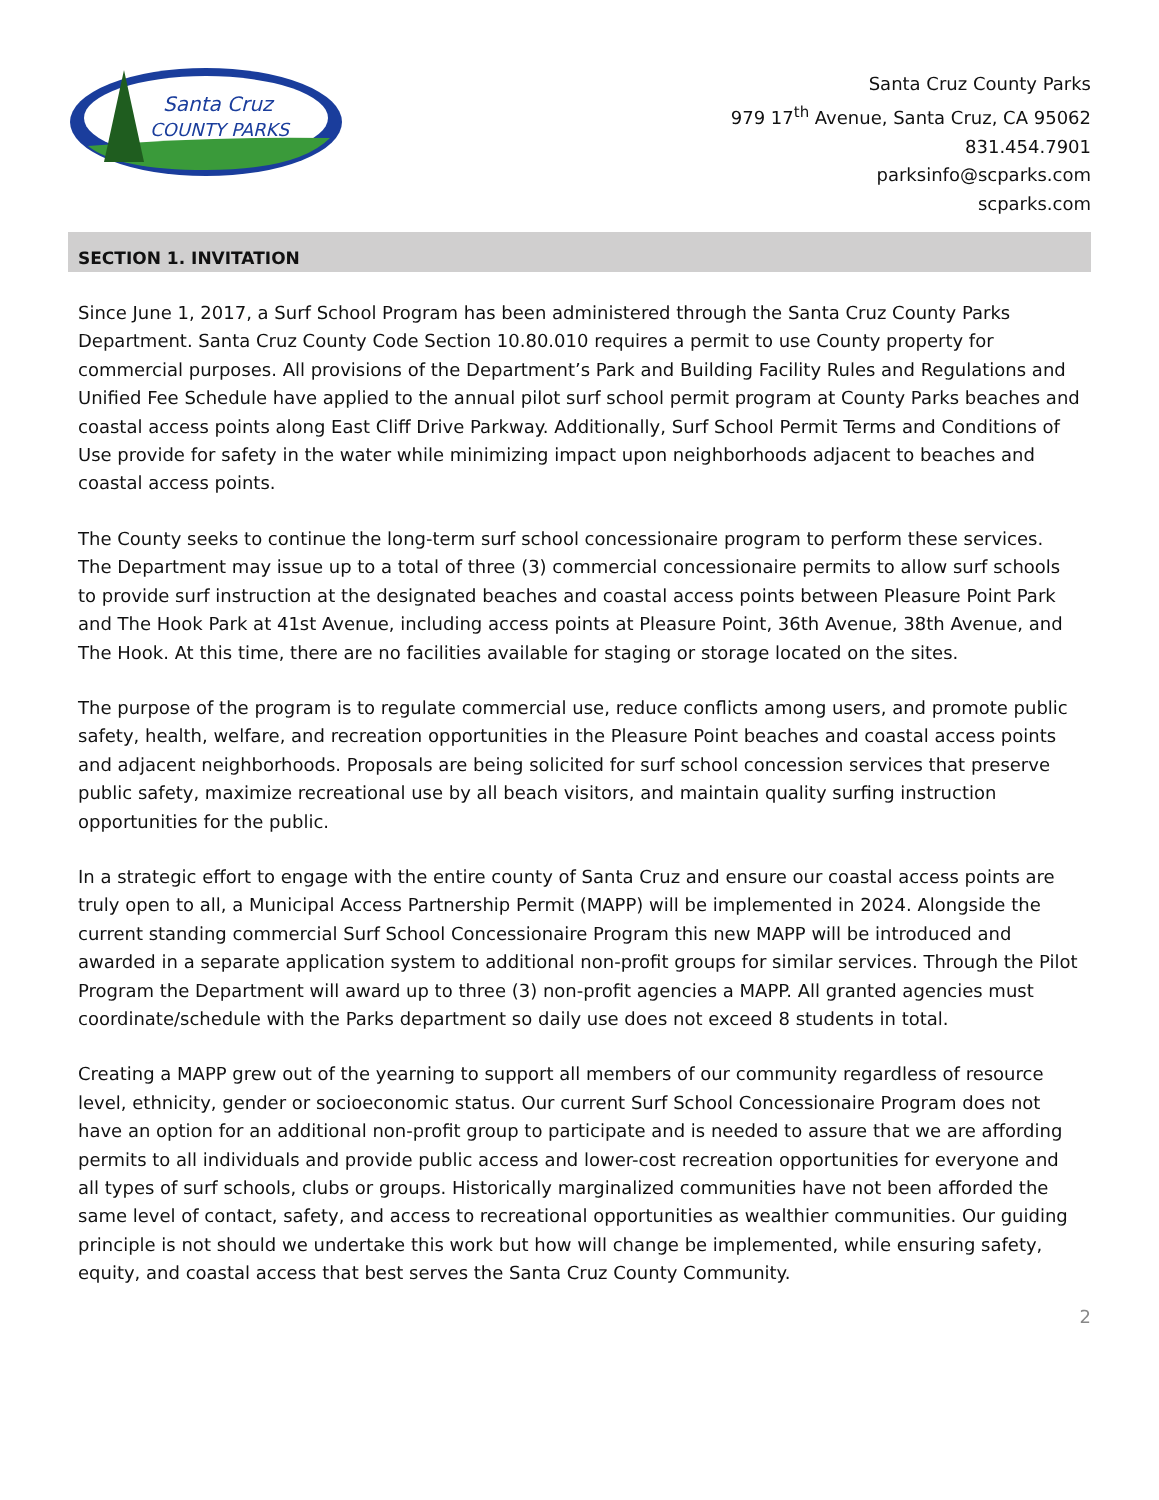Santa Cruz
COUNTY PARKS
Santa Cruz County Parks
979 17<sup>th</sup> Avenue, Santa Cruz, CA 95062
831.454.7901
parksinfo@scparks.com
scparks.com
SECTION 1. INVITATION
Since June 1, 2017, a Surf School Program has been administered through the Santa Cruz County Parks Department. Santa Cruz County Code Section 10.80.010 requires a permit to use County property for commercial purposes. All provisions of the Department’s Park and Building Facility Rules and Regulations and Unified Fee Schedule have applied to the annual pilot surf school permit program at County Parks beaches and coastal access points along East Cliff Drive Parkway. Additionally, Surf School Permit Terms and Conditions of Use provide for safety in the water while minimizing impact upon neighborhoods adjacent to beaches and coastal access points.
The County seeks to continue the long-term surf school concessionaire program to perform these services. The Department may issue up to a total of three (3) commercial concessionaire permits to allow surf schools to provide surf instruction at the designated beaches and coastal access points between Pleasure Point Park and The Hook Park at 41st Avenue, including access points at Pleasure Point, 36th Avenue, 38th Avenue, and The Hook. At this time, there are no facilities available for staging or storage located on the sites.
The purpose of the program is to regulate commercial use, reduce conflicts among users, and promote public safety, health, welfare, and recreation opportunities in the Pleasure Point beaches and coastal access points and adjacent neighborhoods. Proposals are being solicited for surf school concession services that preserve public safety, maximize recreational use by all beach visitors, and maintain quality surfing instruction opportunities for the public.
In a strategic effort to engage with the entire county of Santa Cruz and ensure our coastal access points are truly open to all, a Municipal Access Partnership Permit (MAPP) will be implemented in 2024. Alongside the current standing commercial Surf School Concessionaire Program this new MAPP will be introduced and awarded in a separate application system to additional non-profit groups for similar services. Through the Pilot Program the Department will award up to three (3) non-profit agencies a MAPP. All granted agencies must coordinate/schedule with the Parks department so daily use does not exceed 8 students in total.
Creating a MAPP grew out of the yearning to support all members of our community regardless of resource level, ethnicity, gender or socioeconomic status. Our current Surf School Concessionaire Program does not have an option for an additional non-profit group to participate and is needed to assure that we are affording permits to all individuals and provide public access and lower-cost recreation opportunities for everyone and all types of surf schools, clubs or groups. Historically marginalized communities have not been afforded the same level of contact, safety, and access to recreational opportunities as wealthier communities. Our guiding principle is not should we undertake this work but how will change be implemented, while ensuring safety, equity, and coastal access that best serves the Santa Cruz County Community.
2